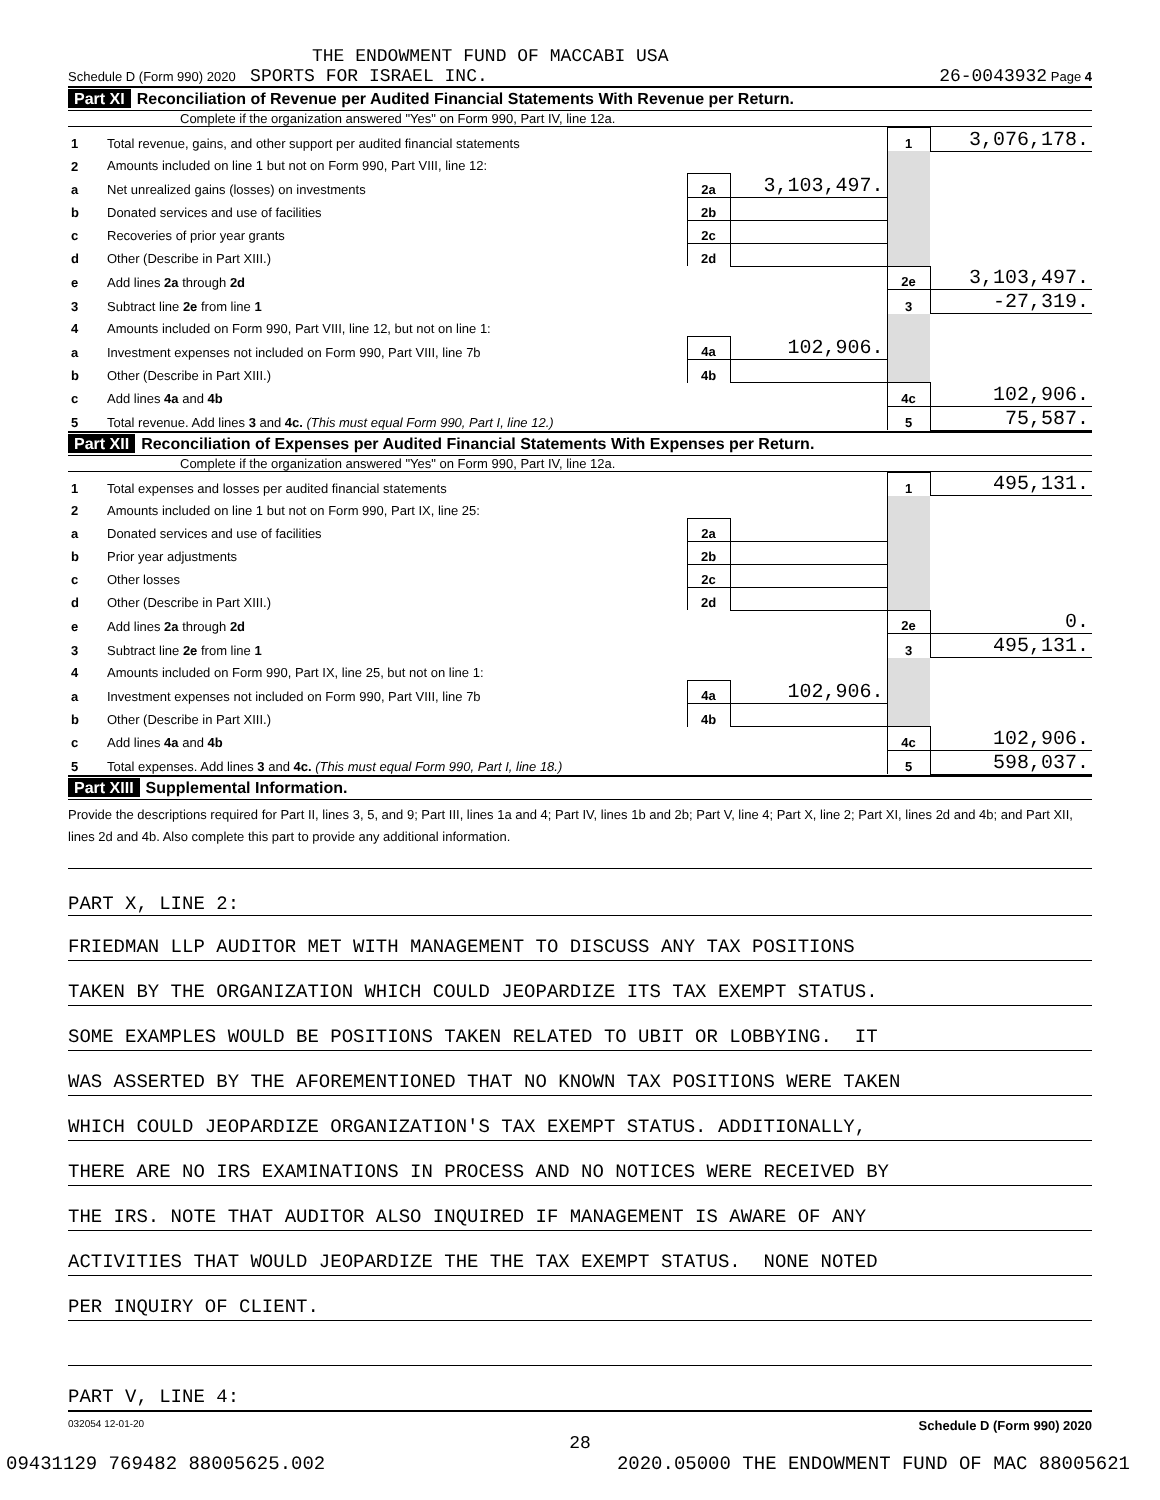THE ENDOWMENT FUND OF MACCABI USA
Schedule D (Form 990) 2020 SPORTS FOR ISRAEL INC. 26-0043932 Page 4
Part XI Reconciliation of Revenue per Audited Financial Statements With Revenue per Return.
Complete if the organization answered "Yes" on Form 990, Part IV, line 12a.
| 1 | Total revenue, gains, and other support per audited financial statements | | | 1 | 3,076,178. |
| 2 | Amounts included on line 1 but not on Form 990, Part VIII, line 12: | | | | |
| a | Net unrealized gains (losses) on investments | 2a | 3,103,497. | | |
| b | Donated services and use of facilities | 2b | | | |
| c | Recoveries of prior year grants | 2c | | | |
| d | Other (Describe in Part XIII.) | 2d | | | |
| e | Add lines 2a through 2d | | | 2e | 3,103,497. |
| 3 | Subtract line 2e from line 1 | | | 3 | -27,319. |
| 4 | Amounts included on Form 990, Part VIII, line 12, but not on line 1: | | | | |
| a | Investment expenses not included on Form 990, Part VIII, line 7b | 4a | 102,906. | | |
| b | Other (Describe in Part XIII.) | 4b | | | |
| c | Add lines 4a and 4b | | | 4c | 102,906. |
| 5 | Total revenue. Add lines 3 and 4c. (This must equal Form 990, Part I, line 12.) | | | 5 | 75,587. |
Part XII Reconciliation of Expenses per Audited Financial Statements With Expenses per Return.
Complete if the organization answered "Yes" on Form 990, Part IV, line 12a.
| 1 | Total expenses and losses per audited financial statements | | | 1 | 495,131. |
| 2 | Amounts included on line 1 but not on Form 990, Part IX, line 25: | | | | |
| a | Donated services and use of facilities | 2a | | | |
| b | Prior year adjustments | 2b | | | |
| c | Other losses | 2c | | | |
| d | Other (Describe in Part XIII.) | 2d | | | |
| e | Add lines 2a through 2d | | | 2e | 0. |
| 3 | Subtract line 2e from line 1 | | | 3 | 495,131. |
| 4 | Amounts included on Form 990, Part IX, line 25, but not on line 1: | | | | |
| a | Investment expenses not included on Form 990, Part VIII, line 7b | 4a | 102,906. | | |
| b | Other (Describe in Part XIII.) | 4b | | | |
| c | Add lines 4a and 4b | | | 4c | 102,906. |
| 5 | Total expenses. Add lines 3 and 4c. (This must equal Form 990, Part I, line 18.) | | | 5 | 598,037. |
Part XIII Supplemental Information.
Provide the descriptions required for Part II, lines 3, 5, and 9; Part III, lines 1a and 4; Part IV, lines 1b and 2b; Part V, line 4; Part X, line 2; Part XI, lines 2d and 4b; and Part XII, lines 2d and 4b. Also complete this part to provide any additional information.
PART X, LINE 2:
FRIEDMAN LLP AUDITOR MET WITH MANAGEMENT TO DISCUSS ANY TAX POSITIONS
TAKEN BY THE ORGANIZATION WHICH COULD JEOPARDIZE ITS TAX EXEMPT STATUS.
SOME EXAMPLES WOULD BE POSITIONS TAKEN RELATED TO UBIT OR LOBBYING. IT
WAS ASSERTED BY THE AFOREMENTIONED THAT NO KNOWN TAX POSITIONS WERE TAKEN
WHICH COULD JEOPARDIZE ORGANIZATION'S TAX EXEMPT STATUS. ADDITIONALLY,
THERE ARE NO IRS EXAMINATIONS IN PROCESS AND NO NOTICES WERE RECEIVED BY
THE IRS. NOTE THAT AUDITOR ALSO INQUIRED IF MANAGEMENT IS AWARE OF ANY
ACTIVITIES THAT WOULD JEOPARDIZE THE THE TAX EXEMPT STATUS. NONE NOTED
PER INQUIRY OF CLIENT.
PART V, LINE 4:
032054 12-01-20 Schedule D (Form 990) 2020
28
09431129 769482 88005625.002 2020.05000 THE ENDOWMENT FUND OF MAC 88005621